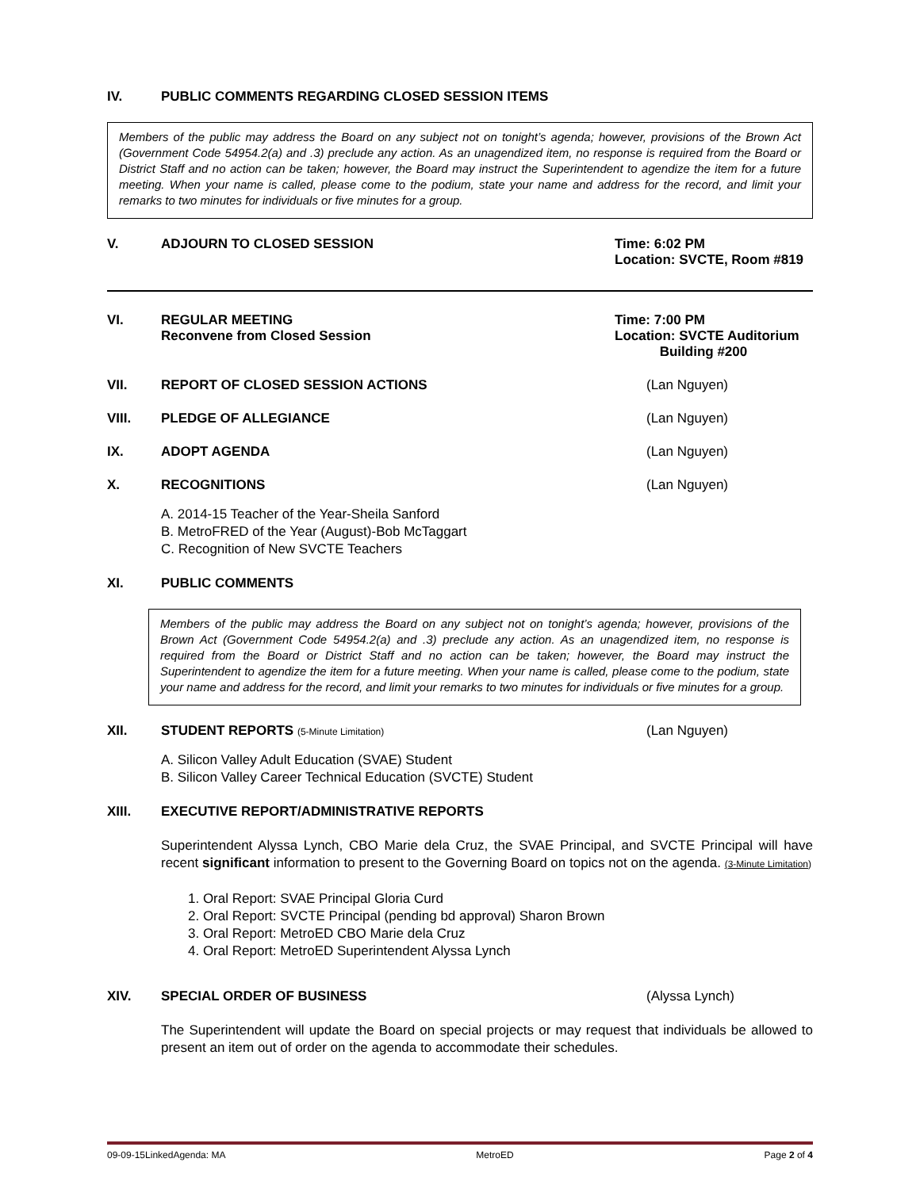IV. PUBLIC COMMENTS REGARDING CLOSED SESSION ITEMS
Members of the public may address the Board on any subject not on tonight’s agenda; however, provisions of the Brown Act (Government Code 54954.2(a) and .3) preclude any action. As an unagendized item, no response is required from the Board or District Staff and no action can be taken; however, the Board may instruct the Superintendent to agendize the item for a future meeting. When your name is called, please come to the podium, state your name and address for the record, and limit your remarks to two minutes for individuals or five minutes for a group.
V. ADJOURN TO CLOSED SESSION Time: 6:02 PM
Location: SVCTE, Room #819
VI. REGULAR MEETING
Reconvene from Closed Session
Time: 7:00 PM
Location: SVCTE Auditorium
Building #200
VII. REPORT OF CLOSED SESSION ACTIONS
(Lan Nguyen)
VIII. PLEDGE OF ALLEGIANCE (Lan Nguyen)
IX. ADOPT AGENDA (Lan Nguyen)
X. RECOGNITIONS (Lan Nguyen)
A. 2014-15 Teacher of the Year-Sheila Sanford
B. MetroFRED of the Year (August)-Bob McTaggart
C. Recognition of New SVCTE Teachers
XI. PUBLIC COMMENTS
Members of the public may address the Board on any subject not on tonight’s agenda; however, provisions of the Brown Act (Government Code 54954.2(a) and .3) preclude any action. As an unagendized item, no response is required from the Board or District Staff and no action can be taken; however, the Board may instruct the Superintendent to agendize the item for a future meeting. When your name is called, please come to the podium, state your name and address for the record, and limit your remarks to two minutes for individuals or five minutes for a group.
XII. STUDENT REPORTS (5-Minute Limitation)
(Lan Nguyen)
A. Silicon Valley Adult Education (SVAE) Student
B. Silicon Valley Career Technical Education (SVCTE) Student
XIII. EXECUTIVE REPORT/ADMINISTRATIVE REPORTS
Superintendent Alyssa Lynch, CBO Marie dela Cruz, the SVAE Principal, and SVCTE Principal will have recent significant information to present to the Governing Board on topics not on the agenda. (3-Minute Limitation)
1. Oral Report: SVAE Principal Gloria Curd
2. Oral Report: SVCTE Principal (pending bd approval) Sharon Brown
3. Oral Report: MetroED CBO Marie dela Cruz
4. Oral Report: MetroED Superintendent Alyssa Lynch
XIV. SPECIAL ORDER OF BUSINESS (Alyssa Lynch)
The Superintendent will update the Board on special projects or may request that individuals be allowed to present an item out of order on the agenda to accommodate their schedules.
09-09-15LinkedAgenda: MA MetroED Page 2 of 4